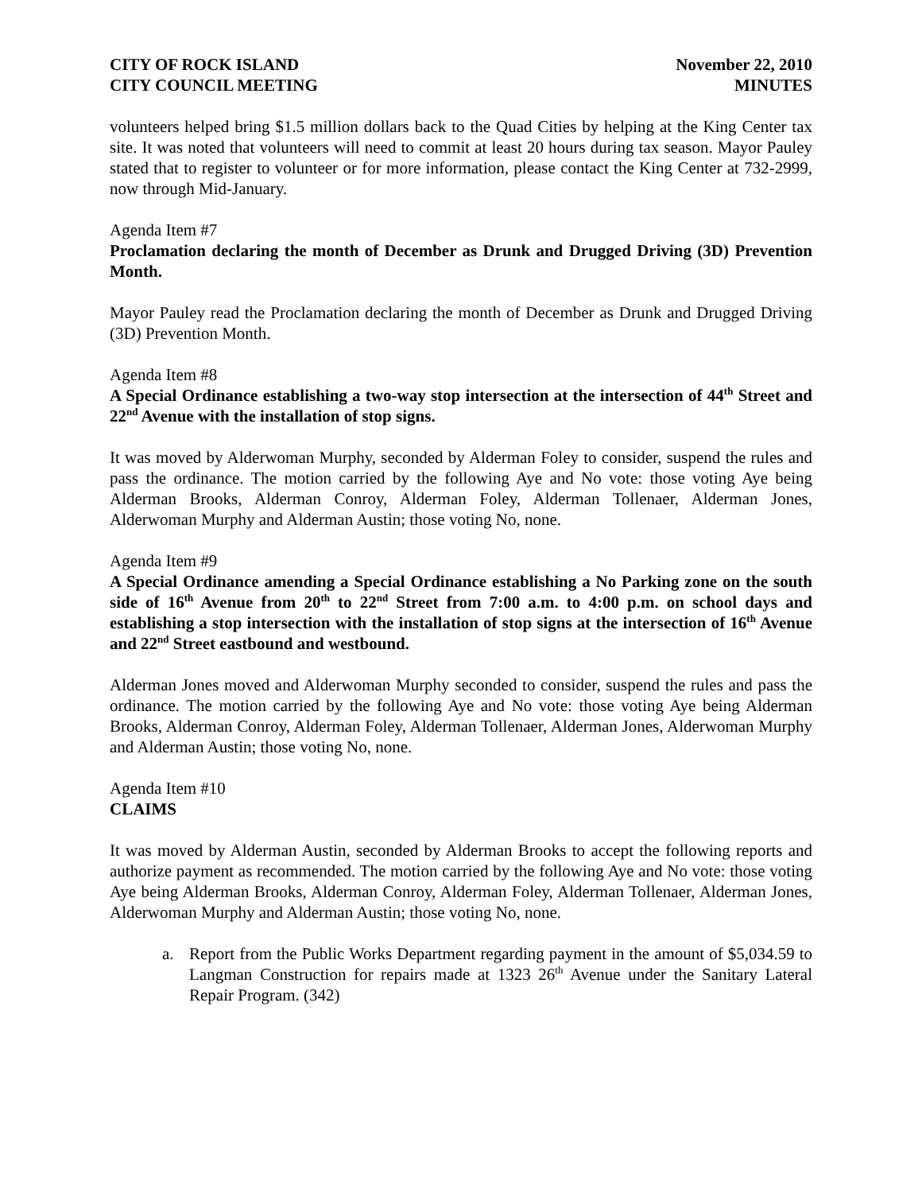CITY OF ROCK ISLAND
CITY COUNCIL MEETING
November 22, 2010
MINUTES
volunteers helped bring $1.5 million dollars back to the Quad Cities by helping at the King Center tax site. It was noted that volunteers will need to commit at least 20 hours during tax season. Mayor Pauley stated that to register to volunteer or for more information, please contact the King Center at 732-2999, now through Mid-January.
Agenda Item #7
Proclamation declaring the month of December as Drunk and Drugged Driving (3D) Prevention Month.
Mayor Pauley read the Proclamation declaring the month of December as Drunk and Drugged Driving (3D) Prevention Month.
Agenda Item #8
A Special Ordinance establishing a two-way stop intersection at the intersection of 44<sup>th</sup> Street and 22<sup>nd</sup> Avenue with the installation of stop signs.
It was moved by Alderwoman Murphy, seconded by Alderman Foley to consider, suspend the rules and pass the ordinance. The motion carried by the following Aye and No vote: those voting Aye being Alderman Brooks, Alderman Conroy, Alderman Foley, Alderman Tollenaer, Alderman Jones, Alderwoman Murphy and Alderman Austin; those voting No, none.
Agenda Item #9
A Special Ordinance amending a Special Ordinance establishing a No Parking zone on the south side of 16<sup>th</sup> Avenue from 20<sup>th</sup> to 22<sup>nd</sup> Street from 7:00 a.m. to 4:00 p.m. on school days and establishing a stop intersection with the installation of stop signs at the intersection of 16<sup>th</sup> Avenue and 22<sup>nd</sup> Street eastbound and westbound.
Alderman Jones moved and Alderwoman Murphy seconded to consider, suspend the rules and pass the ordinance. The motion carried by the following Aye and No vote: those voting Aye being Alderman Brooks, Alderman Conroy, Alderman Foley, Alderman Tollenaer, Alderman Jones, Alderwoman Murphy and Alderman Austin; those voting No, none.
Agenda Item #10
CLAIMS
It was moved by Alderman Austin, seconded by Alderman Brooks to accept the following reports and authorize payment as recommended. The motion carried by the following Aye and No vote: those voting Aye being Alderman Brooks, Alderman Conroy, Alderman Foley, Alderman Tollenaer, Alderman Jones, Alderwoman Murphy and Alderman Austin; those voting No, none.
a. Report from the Public Works Department regarding payment in the amount of $5,034.59 to Langman Construction for repairs made at 1323 26<sup>th</sup> Avenue under the Sanitary Lateral Repair Program. (342)